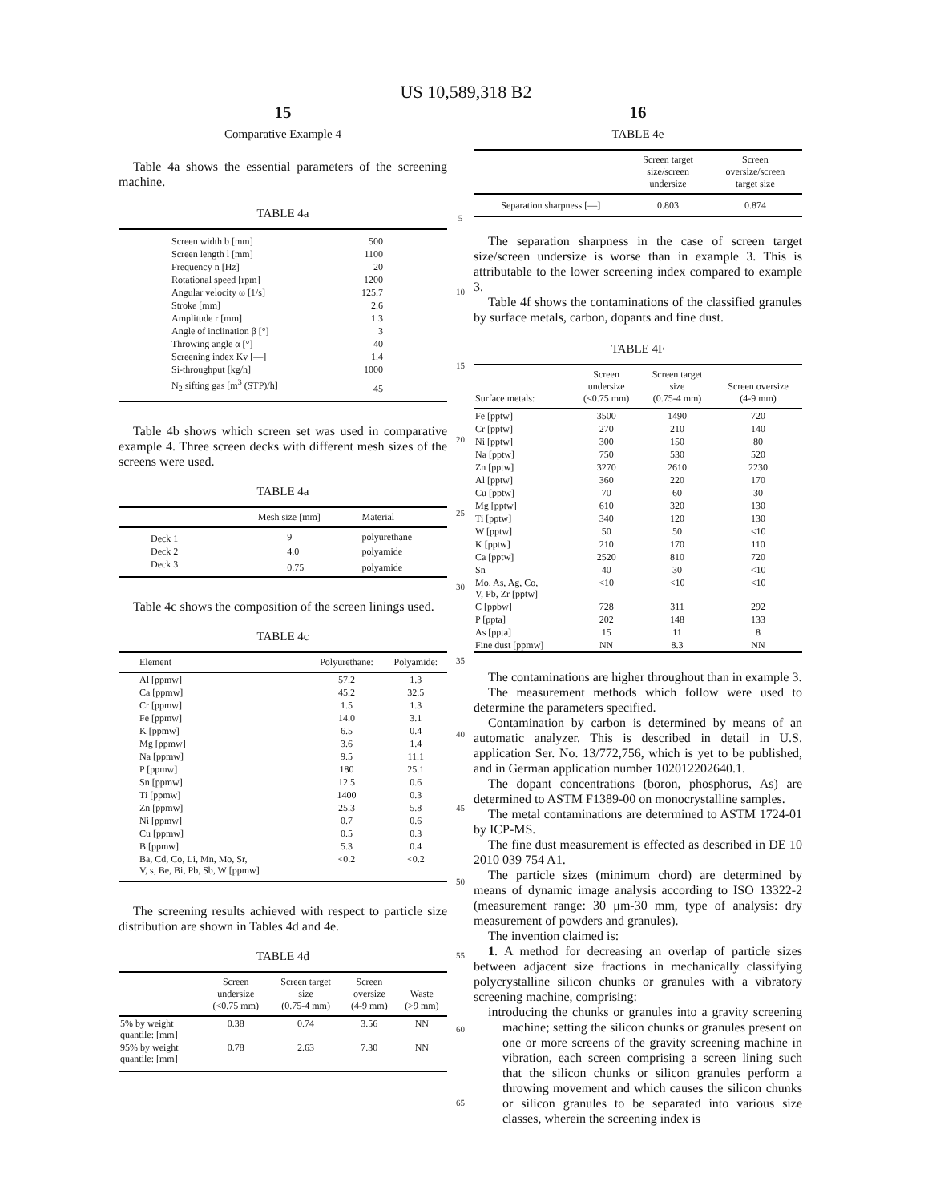US 10,589,318 B2
15
Comparative Example 4
Table 4a shows the essential parameters of the screening machine.
TABLE 4a
| Screen width b [mm] | 500 |
| Screen length l [mm] | 1100 |
| Frequency n [Hz] | 20 |
| Rotational speed [rpm] | 1200 |
| Angular velocity ω [1/s] | 125.7 |
| Stroke [mm] | 2.6 |
| Amplitude r [mm] | 1.3 |
| Angle of inclination β [°] | 3 |
| Throwing angle α [°] | 40 |
| Screening index Kv [—] | 1.4 |
| Si-throughput [kg/h] | 1000 |
| N<sub>2</sub> sifting gas [m<sup>3</sup> (STP)/h] | 45 |
Table 4b shows which screen set was used in comparative example 4. Three screen decks with different mesh sizes of the screens were used.
TABLE 4a
| | Mesh size [mm] | Material |
| --- | --- | --- |
| Deck 1 | 9 | polyurethane |
| Deck 2 | 4.0 | polyamide |
| Deck 3 | 0.75 | polyamide |
Table 4c shows the composition of the screen linings used.
TABLE 4c
| Element | Polyurethane: | Polyamide: |
| --- | --- | --- |
| Al [ppmw] | 57.2 | 1.3 |
| Ca [ppmw] | 45.2 | 32.5 |
| Cr [ppmw] | 1.5 | 1.3 |
| Fe [ppmw] | 14.0 | 3.1 |
| K [ppmw] | 6.5 | 0.4 |
| Mg [ppmw] | 3.6 | 1.4 |
| Na [ppmw] | 9.5 | 11.1 |
| P [ppmw] | 180 | 25.1 |
| Sn [ppmw] | 12.5 | 0.6 |
| Ti [ppmw] | 1400 | 0.3 |
| Zn [ppmw] | 25.3 | 5.8 |
| Ni [ppmw] | 0.7 | 0.6 |
| Cu [ppmw] | 0.5 | 0.3 |
| B [ppmw] | 5.3 | 0.4 |
| Ba, Cd, Co, Li, Mn, Mo, Sr, V, s, Be, Bi, Pb, Sb, W [ppmw] | <0.2 | <0.2 |
The screening results achieved with respect to particle size distribution are shown in Tables 4d and 4e.
TABLE 4d
| | Screen undersize (<0.75 mm) | Screen target size (0.75-4 mm) | Screen oversize (4-9 mm) | Waste (>9 mm) |
| --- | --- | --- | --- | --- |
| 5% by weight quantile: [mm] | 0.38 | 0.74 | 3.56 | NN |
| 95% by weight quantile: [mm] | 0.78 | 2.63 | 7.30 | NN |
5
10
15
20
25
30
35
40
45
50
55
60
65
16
TABLE 4e
| | Screen target size/screen undersize | Screen oversize/screen target size |
| --- | --- | --- |
| Separation sharpness [—] | 0.803 | 0.874 |
The separation sharpness in the case of screen target size/screen undersize is worse than in example 3. This is attributable to the lower screening index compared to example 3.
Table 4f shows the contaminations of the classified granules by surface metals, carbon, dopants and fine dust.
TABLE 4F
| Surface metals: | Screen undersize (<0.75 mm) | Screen target size (0.75-4 mm) | Screen oversize (4-9 mm) |
| --- | --- | --- | --- |
| Fe [pptw] | 3500 | 1490 | 720 |
| Cr [pptw] | 270 | 210 | 140 |
| Ni [pptw] | 300 | 150 | 80 |
| Na [pptw] | 750 | 530 | 520 |
| Zn [pptw] | 3270 | 2610 | 2230 |
| Al [pptw] | 360 | 220 | 170 |
| Cu [pptw] | 70 | 60 | 30 |
| Mg [pptw] | 610 | 320 | 130 |
| Ti [pptw] | 340 | 120 | 130 |
| W [pptw] | 50 | 50 | <10 |
| K [pptw] | 210 | 170 | 110 |
| Ca [pptw] | 2520 | 810 | 720 |
| Sn | 40 | 30 | <10 |
| Mo, As, Ag, Co, V, Pb, Zr [pptw] | <10 | <10 | <10 |
| C [ppbw] | 728 | 311 | 292 |
| P [ppta] | 202 | 148 | 133 |
| As [ppta] | 15 | 11 | 8 |
| Fine dust [ppmw] | NN | 8.3 | NN |
The contaminations are higher throughout than in example 3.
The measurement methods which follow were used to determine the parameters specified.
Contamination by carbon is determined by means of an automatic analyzer. This is described in detail in U.S. application Ser. No. 13/772,756, which is yet to be published, and in German application number 102012202640.1.
The dopant concentrations (boron, phosphorus, As) are determined to ASTM F1389-00 on monocrystalline samples.
The metal contaminations are determined to ASTM 1724-01 by ICP-MS.
The fine dust measurement is effected as described in DE 10 2010 039 754 A1.
The particle sizes (minimum chord) are determined by means of dynamic image analysis according to ISO 13322-2 (measurement range: 30 μm-30 mm, type of analysis: dry measurement of powders and granules).
The invention claimed is:
1. A method for decreasing an overlap of particle sizes between adjacent size fractions in mechanically classifying polycrystalline silicon chunks or granules with a vibratory screening machine, comprising:
introducing the chunks or granules into a gravity screening machine; setting the silicon chunks or granules present on one or more screens of the gravity screening machine in vibration, each screen comprising a screen lining such that the silicon chunks or silicon granules perform a throwing movement and which causes the silicon chunks or silicon granules to be separated into various size classes, wherein the screening index is